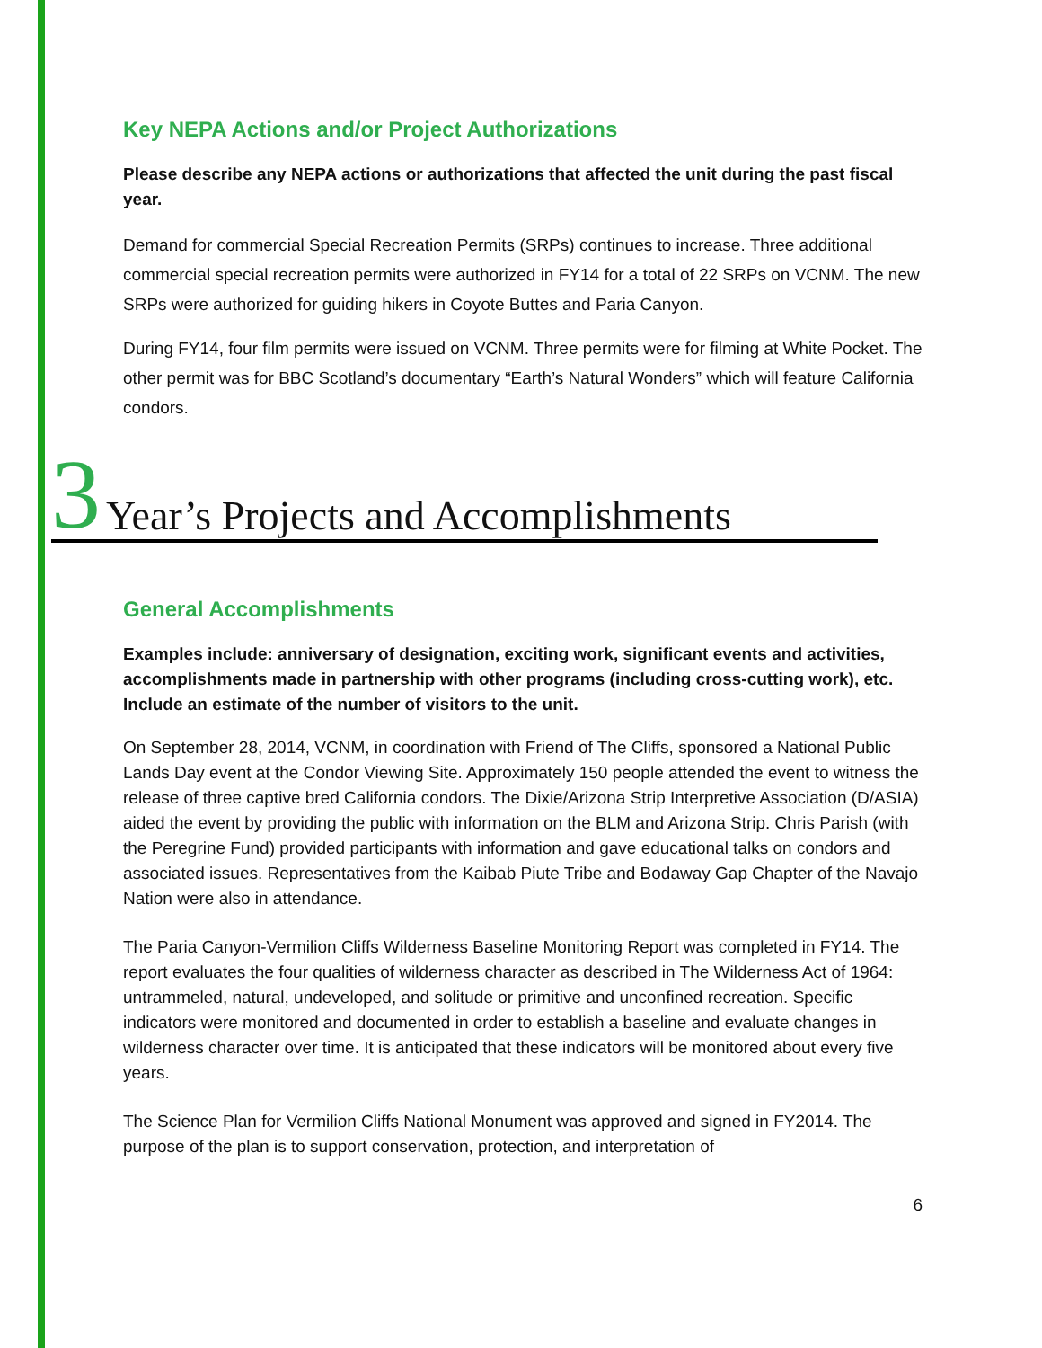Key NEPA Actions and/or Project Authorizations
Please describe any NEPA actions or authorizations that affected the unit during the past fiscal year.
Demand for commercial Special Recreation Permits (SRPs) continues to increase. Three additional commercial special recreation permits were authorized in FY14 for a total of 22 SRPs on VCNM. The new SRPs were authorized for guiding hikers in Coyote Buttes and Paria Canyon.
During FY14, four film permits were issued on VCNM. Three permits were for filming at White Pocket. The other permit was for BBC Scotland’s documentary “Earth’s Natural Wonders” which will feature California condors.
3 Year’s Projects and Accomplishments
General Accomplishments
Examples include: anniversary of designation, exciting work, significant events and activities, accomplishments made in partnership with other programs (including cross-cutting work), etc. Include an estimate of the number of visitors to the unit.
On September 28, 2014, VCNM, in coordination with Friend of The Cliffs, sponsored a National Public Lands Day event at the Condor Viewing Site. Approximately 150 people attended the event to witness the release of three captive bred California condors. The Dixie/Arizona Strip Interpretive Association (D/ASIA) aided the event by providing the public with information on the BLM and Arizona Strip. Chris Parish (with the Peregrine Fund) provided participants with information and gave educational talks on condors and associated issues. Representatives from the Kaibab Piute Tribe and Bodaway Gap Chapter of the Navajo Nation were also in attendance.
The Paria Canyon-Vermilion Cliffs Wilderness Baseline Monitoring Report was completed in FY14. The report evaluates the four qualities of wilderness character as described in The Wilderness Act of 1964: untrammeled, natural, undeveloped, and solitude or primitive and unconfined recreation. Specific indicators were monitored and documented in order to establish a baseline and evaluate changes in wilderness character over time. It is anticipated that these indicators will be monitored about every five years.
The Science Plan for Vermilion Cliffs National Monument was approved and signed in FY2014. The purpose of the plan is to support conservation, protection, and interpretation of
6